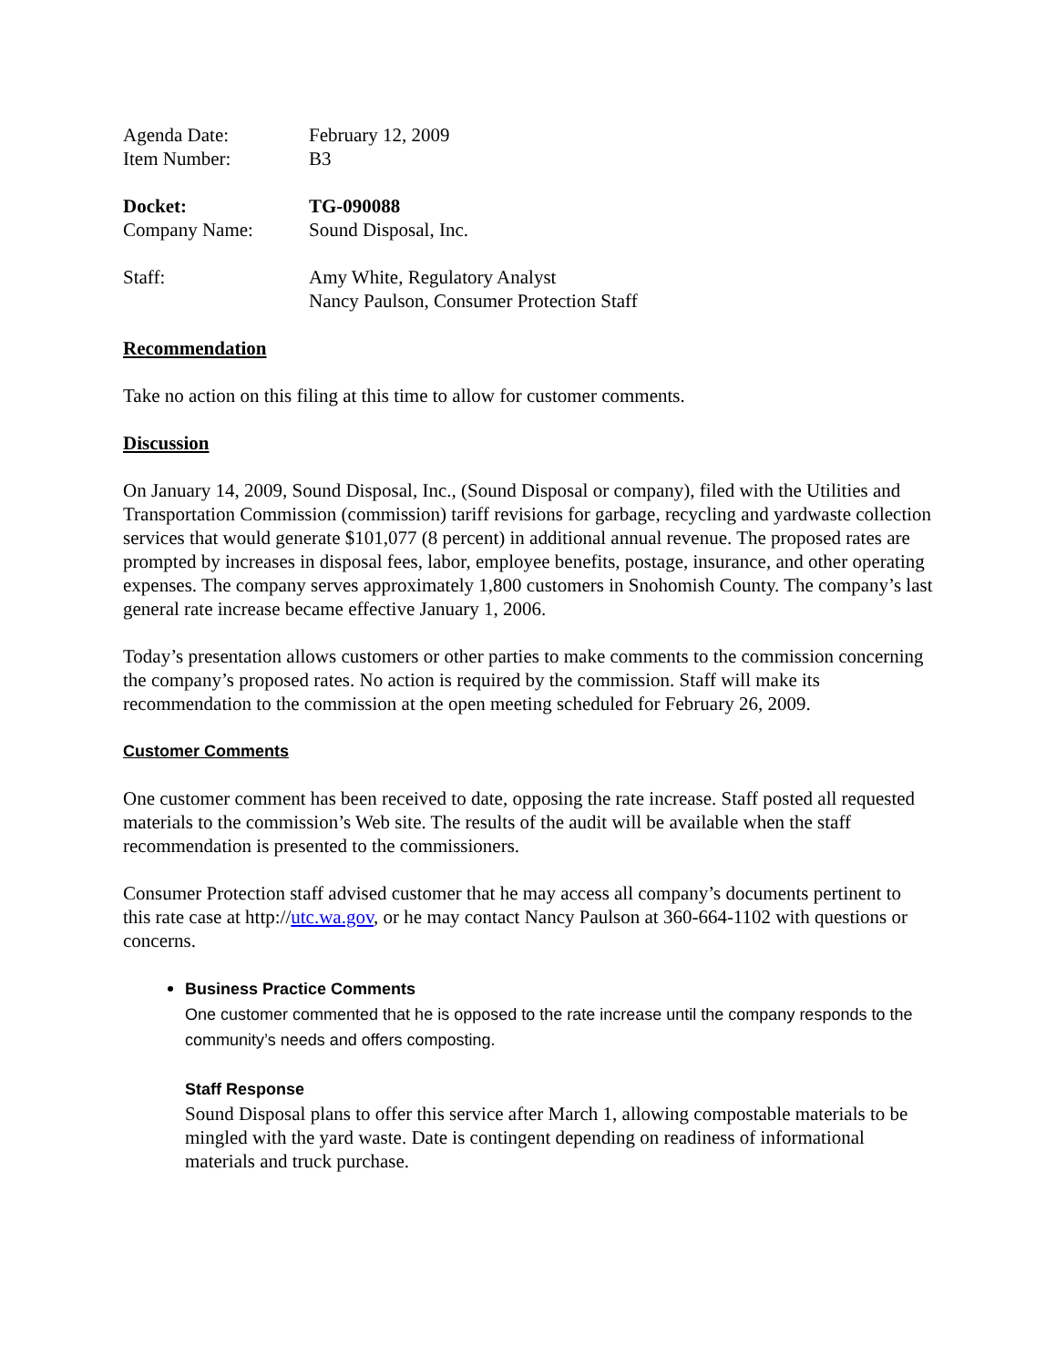Agenda Date: February 12, 2009
Item Number: B3
Docket: TG-090088
Company Name: Sound Disposal, Inc.
Staff: Amy White, Regulatory Analyst
Nancy Paulson, Consumer Protection Staff
Recommendation
Take no action on this filing at this time to allow for customer comments.
Discussion
On January 14, 2009, Sound Disposal, Inc., (Sound Disposal or company), filed with the Utilities and Transportation Commission (commission) tariff revisions for garbage, recycling and yardwaste collection services that would generate $101,077 (8 percent) in additional annual revenue. The proposed rates are prompted by increases in disposal fees, labor, employee benefits, postage, insurance, and other operating expenses. The company serves approximately 1,800 customers in Snohomish County. The company’s last general rate increase became effective January 1, 2006.
Today’s presentation allows customers or other parties to make comments to the commission concerning the company’s proposed rates. No action is required by the commission. Staff will make its recommendation to the commission at the open meeting scheduled for February 26, 2009.
Customer Comments
One customer comment has been received to date, opposing the rate increase. Staff posted all requested materials to the commission’s Web site. The results of the audit will be available when the staff recommendation is presented to the commissioners.
Consumer Protection staff advised customer that he may access all company’s documents pertinent to this rate case at http://utc.wa.gov, or he may contact Nancy Paulson at 360-664-1102 with questions or concerns.
Business Practice Comments
One customer commented that he is opposed to the rate increase until the company responds to the community’s needs and offers composting.
Staff Response
Sound Disposal plans to offer this service after March 1, allowing compostable materials to be mingled with the yard waste. Date is contingent depending on readiness of informational materials and truck purchase.